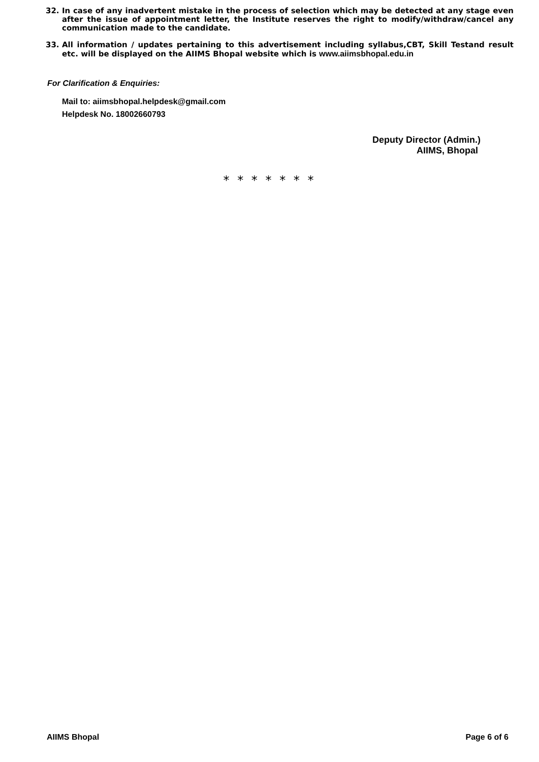32. In case of any inadvertent mistake in the process of selection which may be detected at any stage even after the issue of appointment letter, the Institute reserves the right to modify/withdraw/cancel any communication made to the candidate.
33. All information / updates pertaining to this advertisement including syllabus,CBT, Skill Testand result etc. will be displayed on the AIIMS Bhopal website which is www.aiimsbhopal.edu.in
For Clarification & Enquiries:
Mail to: aiimsbhopal.helpdesk@gmail.com
Helpdesk No. 18002660793
Deputy Director (Admin.)
AIIMS, Bhopal
* * * * * * *
AIIMS Bhopal Page 6 of 6